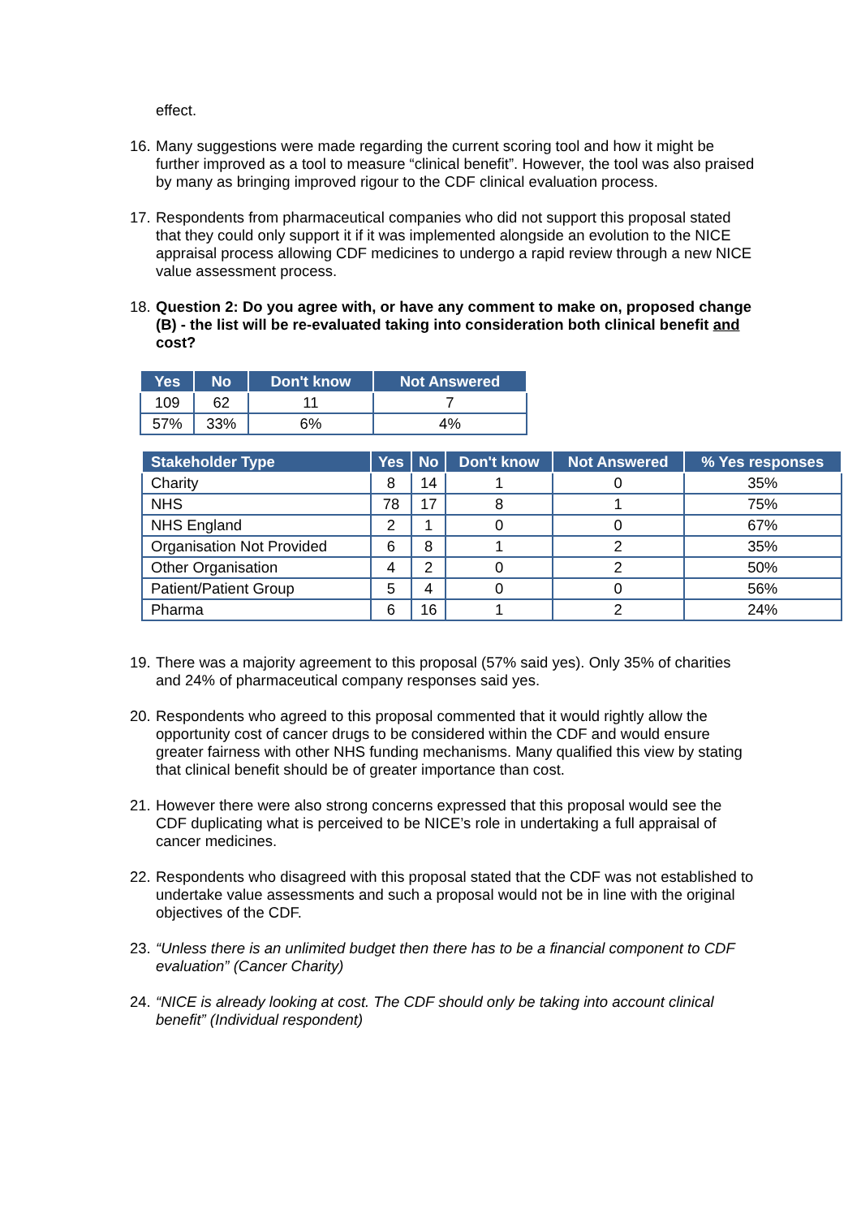effect.
16. Many suggestions were made regarding the current scoring tool and how it might be further improved as a tool to measure “clinical benefit”. However, the tool was also praised by many as bringing improved rigour to the CDF clinical evaluation process.
17. Respondents from pharmaceutical companies who did not support this proposal stated that they could only support it if it was implemented alongside an evolution to the NICE appraisal process allowing CDF medicines to undergo a rapid review through a new NICE value assessment process.
18. Question 2: Do you agree with, or have any comment to make on, proposed change (B) - the list will be re-evaluated taking into consideration both clinical benefit and cost?
| Yes | No | Don't know | Not Answered |
| --- | --- | --- | --- |
| 109 | 62 | 11 | 7 |
| 57% | 33% | 6% | 4% |
| Stakeholder Type | Yes | No | Don't know | Not Answered | % Yes responses |
| --- | --- | --- | --- | --- | --- |
| Charity | 8 | 14 | 1 | 0 | 35% |
| NHS | 78 | 17 | 8 | 1 | 75% |
| NHS England | 2 | 1 | 0 | 0 | 67% |
| Organisation Not Provided | 6 | 8 | 1 | 2 | 35% |
| Other Organisation | 4 | 2 | 0 | 2 | 50% |
| Patient/Patient Group | 5 | 4 | 0 | 0 | 56% |
| Pharma | 6 | 16 | 1 | 2 | 24% |
19. There was a majority agreement to this proposal (57% said yes). Only 35% of charities and 24% of pharmaceutical company responses said yes.
20. Respondents who agreed to this proposal commented that it would rightly allow the opportunity cost of cancer drugs to be considered within the CDF and would ensure greater fairness with other NHS funding mechanisms. Many qualified this view by stating that clinical benefit should be of greater importance than cost.
21. However there were also strong concerns expressed that this proposal would see the CDF duplicating what is perceived to be NICE’s role in undertaking a full appraisal of cancer medicines.
22. Respondents who disagreed with this proposal stated that the CDF was not established to undertake value assessments and such a proposal would not be in line with the original objectives of the CDF.
23. “Unless there is an unlimited budget then there has to be a financial component to CDF evaluation” (Cancer Charity)
24. “NICE is already looking at cost. The CDF should only be taking into account clinical benefit” (Individual respondent)